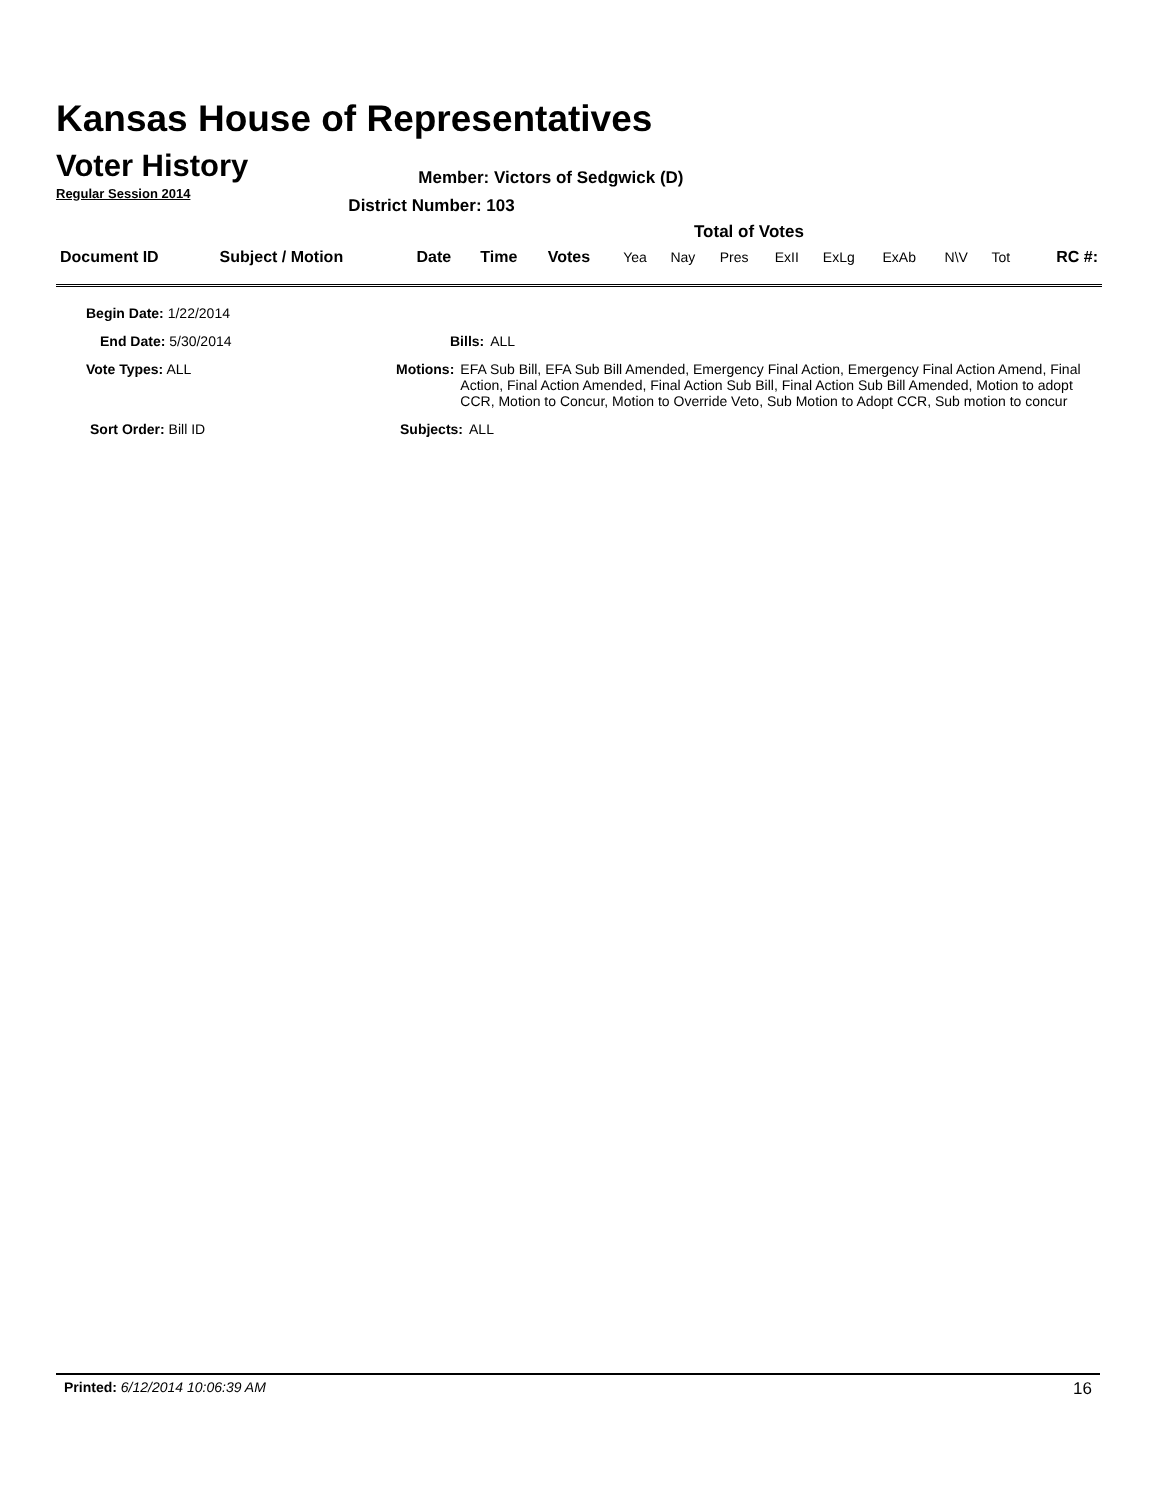Kansas House of Representatives
Voter History
Regular Session 2014
Member: Victors of Sedgwick (D)
District Number: 103
Total of Votes
| Document ID | Subject / Motion | Date | Time | Votes | Yea | Nay | Pres | ExII | ExLg | ExAb | N\V | Tot | RC #: |
Begin Date: 1/22/2014
End Date: 5/30/2014 Bills: ALL
Vote Types: ALL Motions: EFA Sub Bill, EFA Sub Bill Amended, Emergency Final Action, Emergency Final Action Amend, Final Action, Final Action Amended, Final Action Sub Bill, Final Action Sub Bill Amended, Motion to adopt CCR, Motion to Concur, Motion to Override Veto, Sub Motion to Adopt CCR, Sub motion to concur
Sort Order: Bill ID Subjects: ALL
Printed: 6/12/2014 10:06:39 AM 16